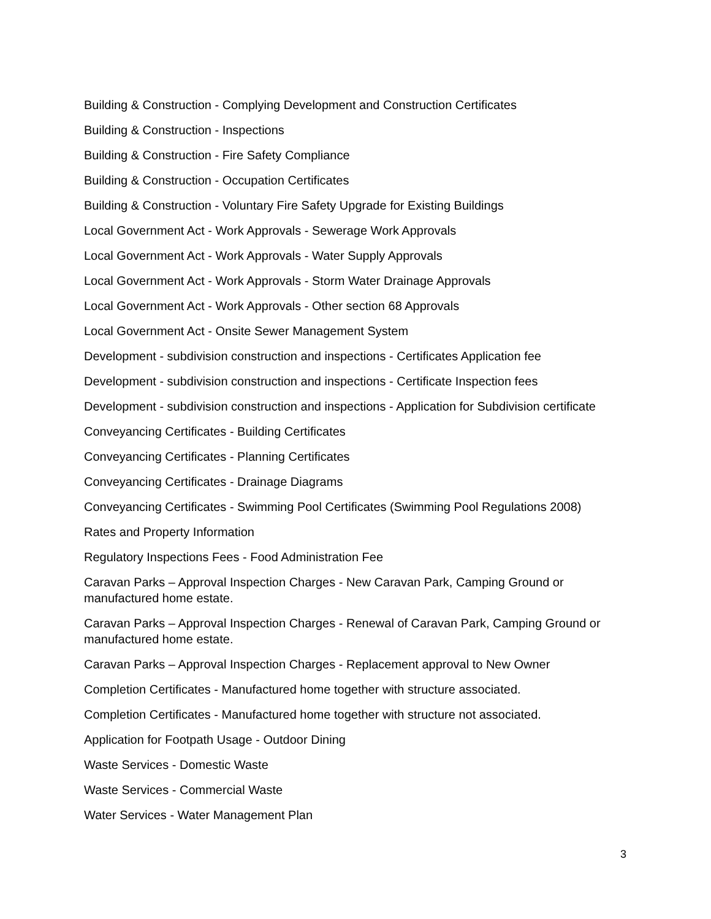Building & Construction - Complying Development and Construction Certificates
Building & Construction - Inspections
Building & Construction - Fire Safety Compliance
Building & Construction - Occupation Certificates
Building & Construction - Voluntary Fire Safety Upgrade for Existing Buildings
Local Government Act - Work Approvals - Sewerage Work Approvals
Local Government Act - Work Approvals - Water Supply Approvals
Local Government Act - Work Approvals - Storm Water Drainage Approvals
Local Government Act - Work Approvals - Other section 68 Approvals
Local Government Act - Onsite Sewer Management System
Development - subdivision construction and inspections - Certificates Application fee
Development - subdivision construction and inspections - Certificate Inspection fees
Development - subdivision construction and inspections - Application for Subdivision certificate
Conveyancing Certificates - Building Certificates
Conveyancing Certificates - Planning Certificates
Conveyancing Certificates - Drainage Diagrams
Conveyancing Certificates - Swimming Pool Certificates (Swimming Pool Regulations 2008)
Rates and Property Information
Regulatory Inspections Fees - Food Administration Fee
Caravan Parks – Approval Inspection Charges - New Caravan Park, Camping Ground or manufactured home estate.
Caravan Parks – Approval Inspection Charges - Renewal of Caravan Park, Camping Ground or manufactured home estate.
Caravan Parks – Approval Inspection Charges - Replacement approval to New Owner
Completion Certificates - Manufactured home together with structure associated.
Completion Certificates - Manufactured home together with structure not associated.
Application for Footpath Usage - Outdoor Dining
Waste Services - Domestic Waste
Waste Services - Commercial Waste
Water Services - Water Management Plan
3